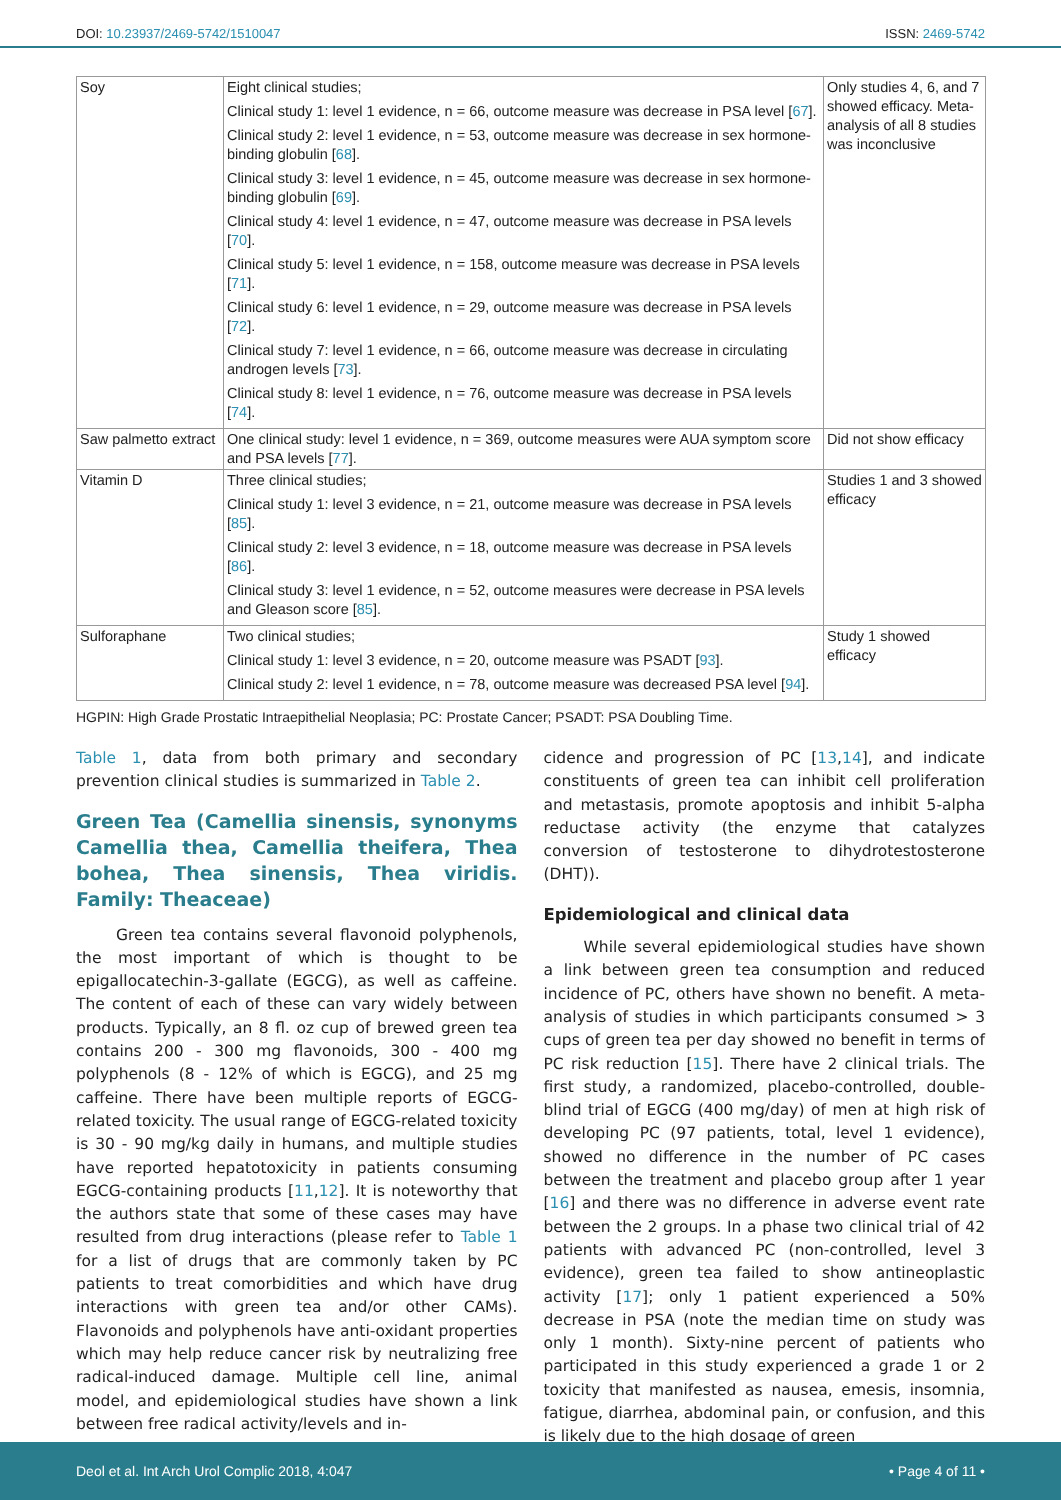DOI: 10.23937/2469-5742/1510047 ISSN: 2469-5742
| Soy | Eight clinical studies; Clinical study 1: level 1 evidence, n = 66, outcome measure was decrease in PSA level [ 67 ]. Clinical study 2: level 1 evidence, n = 53, outcome measure was decrease in sex hormone-binding globulin [ 68 ]. Clinical study 3: level 1 evidence, n = 45, outcome measure was decrease in sex hormone-binding globulin [ 69 ]. Clinical study 4: level 1 evidence, n = 47, outcome measure was decrease in PSA levels [ 70 ]. Clinical study 5: level 1 evidence, n = 158, outcome measure was decrease in PSA levels [ 71 ]. Clinical study 6: level 1 evidence, n = 29, outcome measure was decrease in PSA levels [ 72 ]. Clinical study 7: level 1 evidence, n = 66, outcome measure was decrease in circulating androgen levels [ 73 ]. Clinical study 8: level 1 evidence, n = 76, outcome measure was decrease in PSA levels [ 74 ]. | Only studies 4, 6, and 7 showed efficacy. Meta-analysis of all 8 studies was inconclusive |
| Saw palmetto extract | One clinical study: level 1 evidence, n = 369, outcome measures were AUA symptom score and PSA levels [ 77 ]. | Did not show efficacy |
| Vitamin D | Three clinical studies; Clinical study 1: level 3 evidence, n = 21, outcome measure was decrease in PSA levels [ 85 ]. Clinical study 2: level 3 evidence, n = 18, outcome measure was decrease in PSA levels [ 86 ]. Clinical study 3: level 1 evidence, n = 52, outcome measures were decrease in PSA levels and Gleason score [ 85 ]. | Studies 1 and 3 showed efficacy |
| Sulforaphane | Two clinical studies; Clinical study 1: level 3 evidence, n = 20, outcome measure was PSADT [ 93 ]. Clinical study 2: level 1 evidence, n = 78, outcome measure was decreased PSA level [ 94 ]. | Study 1 showed efficacy |
HGPIN: High Grade Prostatic Intraepithelial Neoplasia; PC: Prostate Cancer; PSADT: PSA Doubling Time.
Table 1, data from both primary and secondary prevention clinical studies is summarized in Table 2.
Green Tea (Camellia sinensis, synonyms Camellia thea, Camellia theifera, Thea bohea, Thea sinensis, Thea viridis. Family: Theaceae)
Green tea contains several flavonoid polyphenols, the most important of which is thought to be epigallocatechin-3-gallate (EGCG), as well as caffeine. The content of each of these can vary widely between products. Typically, an 8 fl. oz cup of brewed green tea contains 200 - 300 mg flavonoids, 300 - 400 mg polyphenols (8 - 12% of which is EGCG), and 25 mg caffeine. There have been multiple reports of EGCG-related toxicity. The usual range of EGCG-related toxicity is 30 - 90 mg/kg daily in humans, and multiple studies have reported hepatotoxicity in patients consuming EGCG-containing products [11,12]. It is noteworthy that the authors state that some of these cases may have resulted from drug interactions (please refer to Table 1 for a list of drugs that are commonly taken by PC patients to treat comorbidities and which have drug interactions with green tea and/or other CAMs). Flavonoids and polyphenols have anti-oxidant properties which may help reduce cancer risk by neutralizing free radical-induced damage. Multiple cell line, animal model, and epidemiological studies have shown a link between free radical activity/levels and in-
cidence and progression of PC [13,14], and indicate constituents of green tea can inhibit cell proliferation and metastasis, promote apoptosis and inhibit 5-alpha reductase activity (the enzyme that catalyzes conversion of testosterone to dihydrotestosterone (DHT)).
Epidemiological and clinical data
While several epidemiological studies have shown a link between green tea consumption and reduced incidence of PC, others have shown no benefit. A meta-analysis of studies in which participants consumed > 3 cups of green tea per day showed no benefit in terms of PC risk reduction [15]. There have 2 clinical trials. The first study, a randomized, placebo-controlled, double-blind trial of EGCG (400 mg/day) of men at high risk of developing PC (97 patients, total, level 1 evidence), showed no difference in the number of PC cases between the treatment and placebo group after 1 year [16] and there was no difference in adverse event rate between the 2 groups. In a phase two clinical trial of 42 patients with advanced PC (non-controlled, level 3 evidence), green tea failed to show antineoplastic activity [17]; only 1 patient experienced a 50% decrease in PSA (note the median time on study was only 1 month). Sixty-nine percent of patients who participated in this study experienced a grade 1 or 2 toxicity that manifested as nausea, emesis, insomnia, fatigue, diarrhea, abdominal pain, or confusion, and this is likely due to the high dosage of green
Deol et al. Int Arch Urol Complic 2018, 4:047 • Page 4 of 11 •